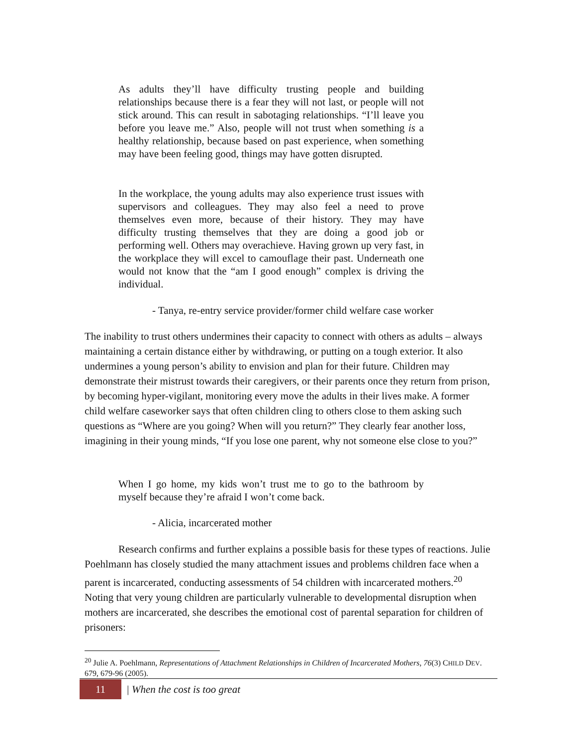As adults they’ll have difficulty trusting people and building relationships because there is a fear they will not last, or people will not stick around. This can result in sabotaging relationships. “I’ll leave you before you leave me.” Also, people will not trust when something is a healthy relationship, because based on past experience, when something may have been feeling good, things may have gotten disrupted.
In the workplace, the young adults may also experience trust issues with supervisors and colleagues. They may also feel a need to prove themselves even more, because of their history. They may have difficulty trusting themselves that they are doing a good job or performing well. Others may overachieve. Having grown up very fast, in the workplace they will excel to camouflage their past. Underneath one would not know that the “am I good enough” complex is driving the individual.
- Tanya, re-entry service provider/former child welfare case worker
The inability to trust others undermines their capacity to connect with others as adults – always maintaining a certain distance either by withdrawing, or putting on a tough exterior. It also undermines a young person’s ability to envision and plan for their future. Children may demonstrate their mistrust towards their caregivers, or their parents once they return from prison, by becoming hyper-vigilant, monitoring every move the adults in their lives make. A former child welfare caseworker says that often children cling to others close to them asking such questions as “Where are you going? When will you return?” They clearly fear another loss, imagining in their young minds, “If you lose one parent, why not someone else close to you?”
When I go home, my kids won’t trust me to go to the bathroom by myself because they’re afraid I won’t come back.
- Alicia, incarcerated mother
Research confirms and further explains a possible basis for these types of reactions. Julie Poehlmann has closely studied the many attachment issues and problems children face when a parent is incarcerated, conducting assessments of 54 children with incarcerated mothers.<sup>20</sup> Noting that very young children are particularly vulnerable to developmental disruption when mothers are incarcerated, she describes the emotional cost of parental separation for children of prisoners:
<sup>20</sup> Julie A. Poehlmann, Representations of Attachment Relationships in Children of Incarcerated Mothers, 76(3) CHILD DEV. 679, 679-96 (2005).
11 | When the cost is too great